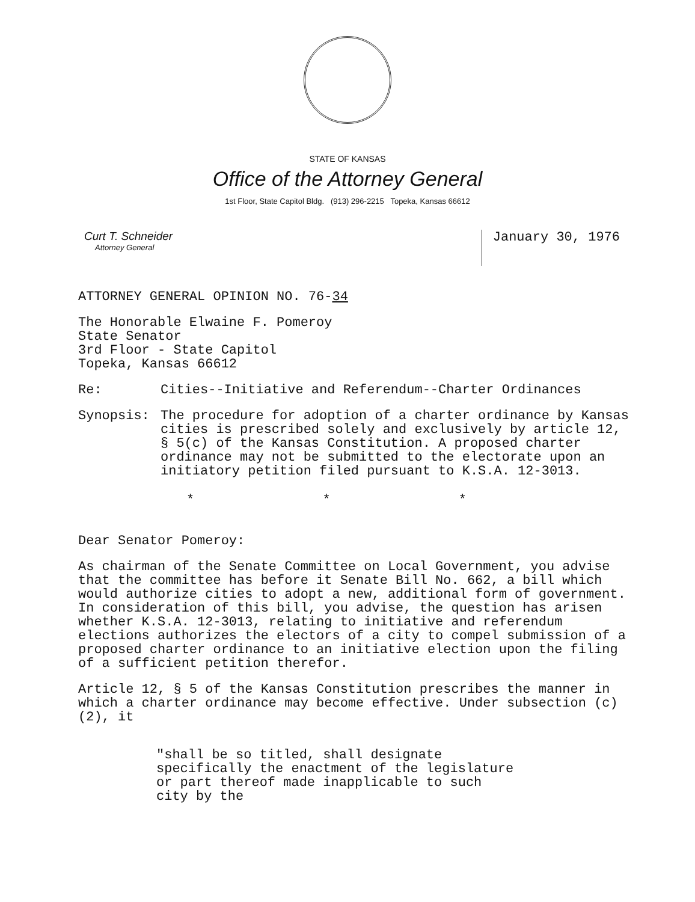STATE OF KANSAS
Office of the Attorney General
1st Floor, State Capitol Bldg. (913) 296-2215 Topeka, Kansas 66612
Curt T. Schneider
Attorney General
January 30, 1976
ATTORNEY GENERAL OPINION NO. 76-34
The Honorable Elwaine F. Pomeroy
State Senator
3rd Floor - State Capitol
Topeka, Kansas 66612
Re: Cities--Initiative and Referendum--Charter Ordinances
Synopsis: The procedure for adoption of a charter ordinance by Kansas cities is prescribed solely and exclusively by article 12, § 5(c) of the Kansas Constitution. A proposed charter ordinance may not be submitted to the electorate upon an initiatory petition filed pursuant to K.S.A. 12-3013.
* * *
Dear Senator Pomeroy:
As chairman of the Senate Committee on Local Government, you advise that the committee has before it Senate Bill No. 662, a bill which would authorize cities to adopt a new, additional form of government. In consideration of this bill, you advise, the question has arisen whether K.S.A. 12-3013, relating to initiative and referendum elections authorizes the electors of a city to compel submission of a proposed charter ordinance to an initiative election upon the filing of a sufficient petition therefor.
Article 12, § 5 of the Kansas Constitution prescribes the manner in which a charter ordinance may become effective. Under subsection (c)(2), it
"shall be so titled, shall designate specifically the enactment of the legislature or part thereof made inapplicable to such city by the